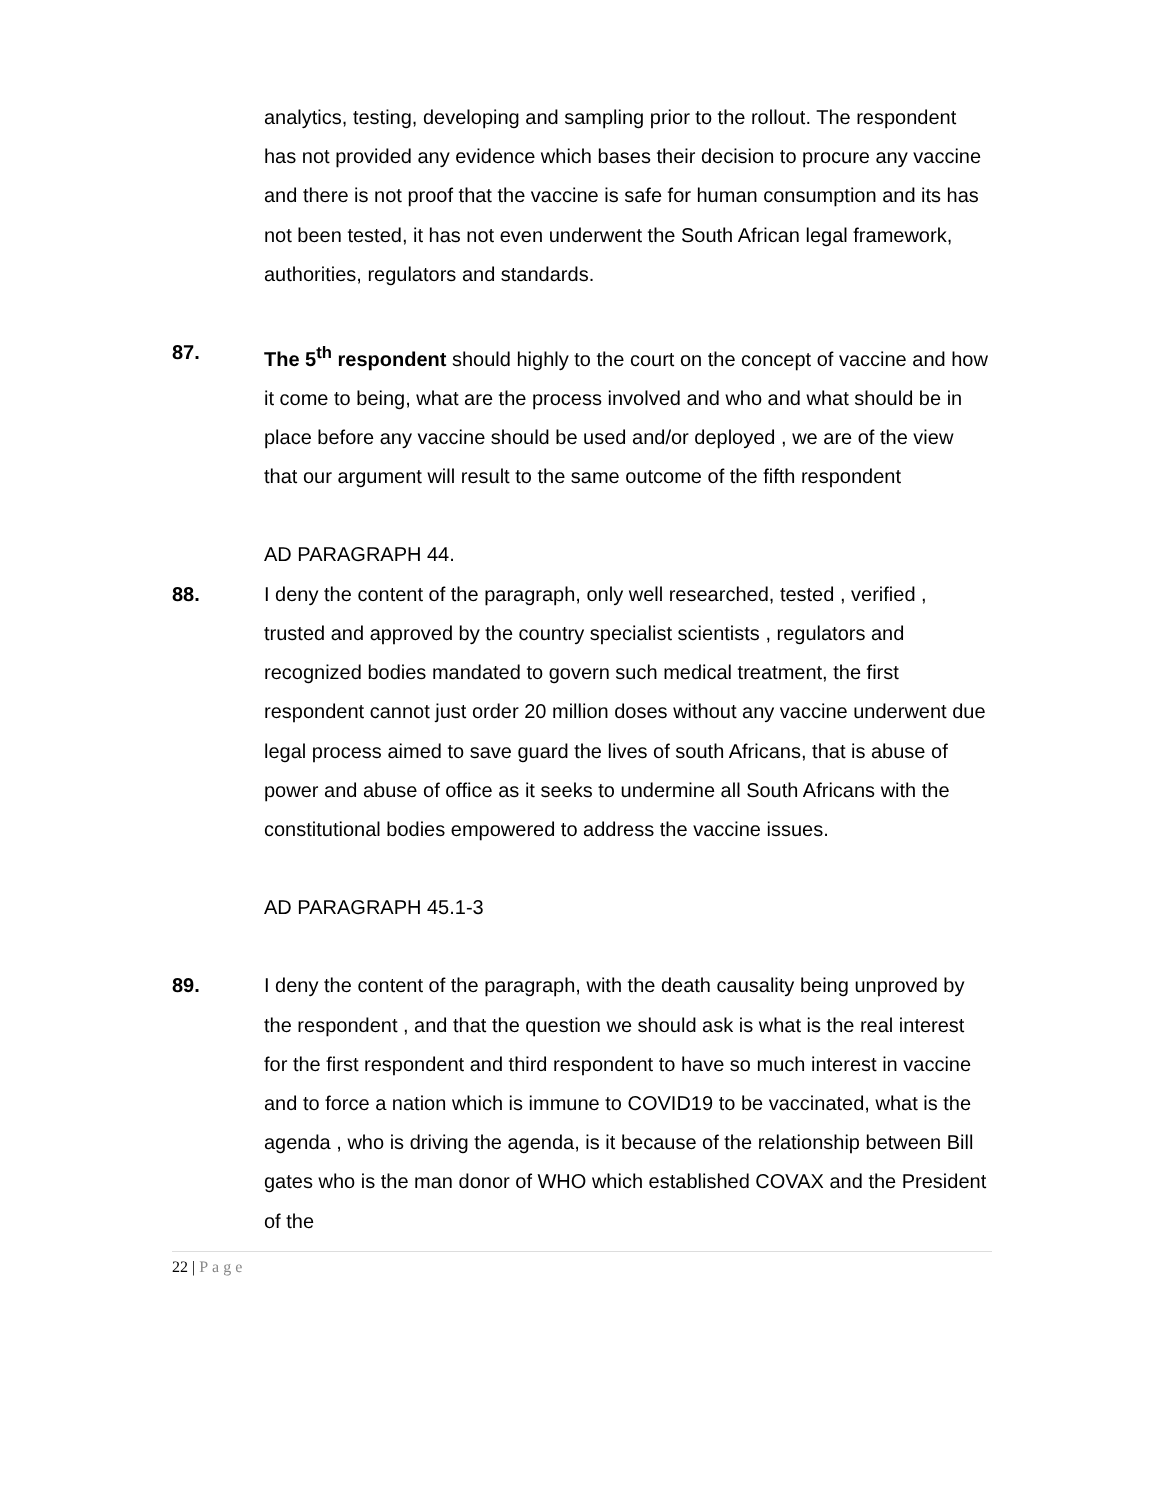analytics, testing, developing and sampling prior to the rollout. The respondent has not provided any evidence which bases their decision to procure any vaccine and there is not proof that the vaccine is safe for human consumption and its has not been tested, it has not even underwent the South African legal framework, authorities, regulators and standards.
87. The 5<sup>th</sup> respondent should highly to the court on the concept of vaccine and how it come to being, what are the process involved and who and what should be in place before any vaccine should be used and/or deployed , we are of the view that our argument will result to the same outcome of the fifth respondent
AD PARAGRAPH 44.
88. I deny the content of the paragraph, only well researched, tested , verified , trusted and approved by the country specialist scientists , regulators and recognized bodies mandated to govern such medical treatment, the first respondent cannot just order 20 million doses without any vaccine underwent due legal process aimed to save guard the lives of south Africans, that is abuse of power and abuse of office as it seeks to undermine all South Africans with the constitutional bodies empowered to address the vaccine issues.
AD PARAGRAPH 45.1-3
89. I deny the content of the paragraph, with the death causality being unproved by the respondent , and that the question we should ask is what is the real interest for the first respondent and third respondent to have so much interest in vaccine and to force a nation which is immune to COVID19 to be vaccinated, what is the agenda , who is driving the agenda, is it because of the relationship between Bill gates who is the man donor of WHO which established COVAX and the President of the
22 | Page